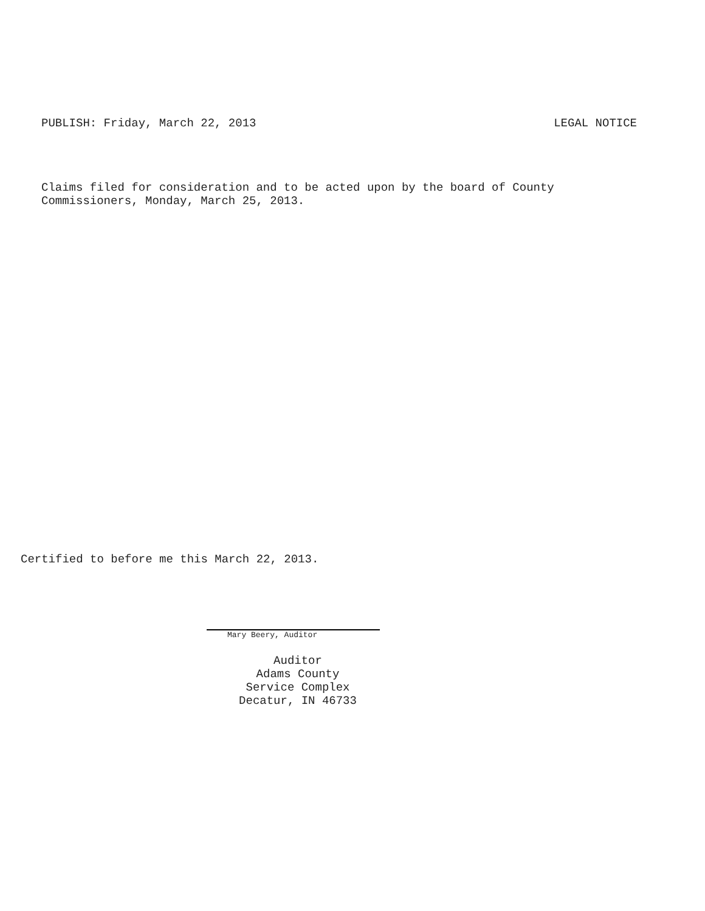PUBLISH: Friday, March 22, 2013 LEGAL NOTICE
Claims filed for consideration and to be acted upon by the board of County
Commissioners, Monday, March 25, 2013.
Certified to before me this March 22, 2013.
Mary Beery, Auditor
Auditor
Adams County
Service Complex
Decatur, IN 46733